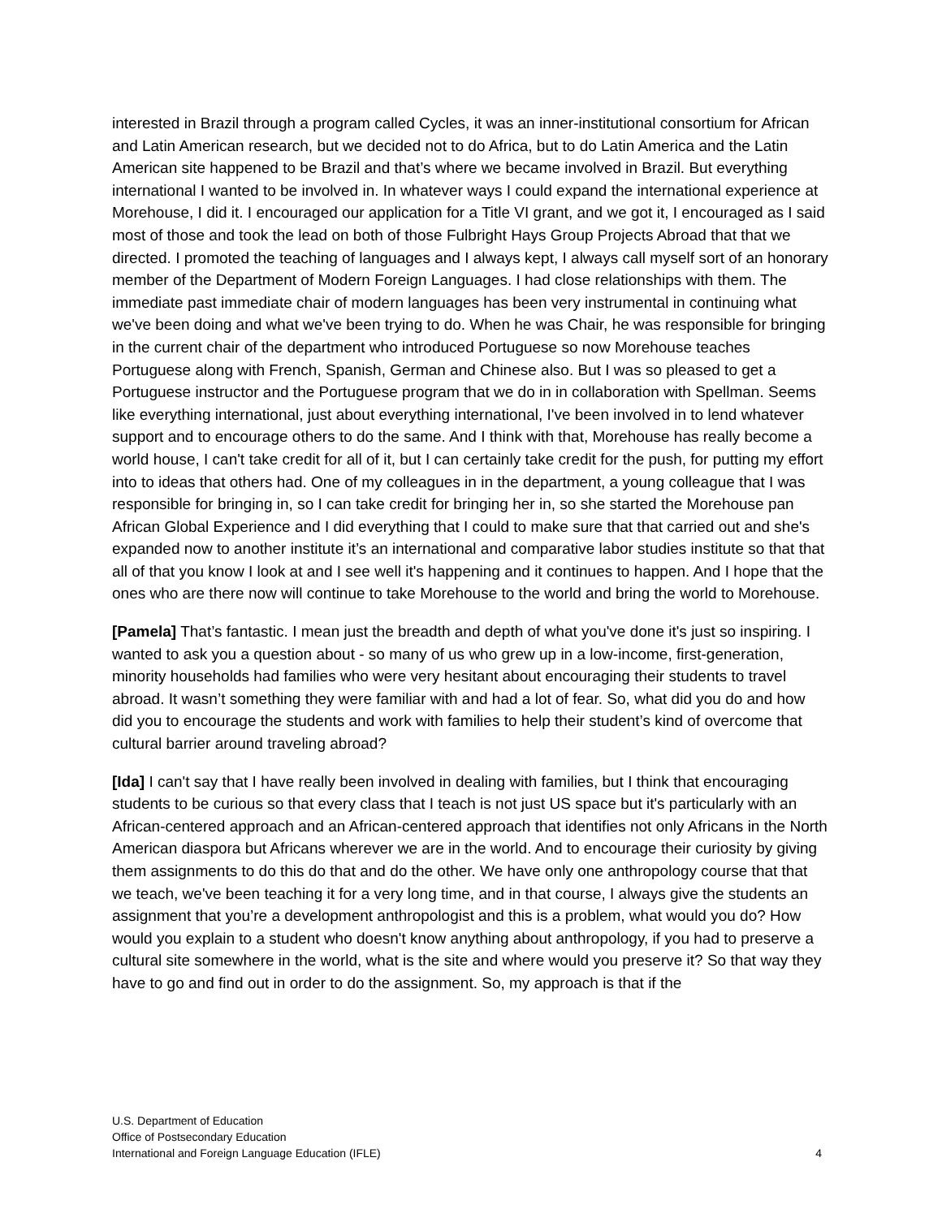interested in Brazil through a program called Cycles, it was an inner-institutional consortium for African and Latin American research, but we decided not to do Africa, but to do Latin America and the Latin American site happened to be Brazil and that’s where we became involved in Brazil. But everything international I wanted to be involved in. In whatever ways I could expand the international experience at Morehouse, I did it. I encouraged our application for a Title VI grant, and we got it, I encouraged as I said most of those and took the lead on both of those Fulbright Hays Group Projects Abroad that that we directed. I promoted the teaching of languages and I always kept, I always call myself sort of an honorary member of the Department of Modern Foreign Languages. I had close relationships with them. The immediate past immediate chair of modern languages has been very instrumental in continuing what we've been doing and what we've been trying to do. When he was Chair, he was responsible for bringing in the current chair of the department who introduced Portuguese so now Morehouse teaches Portuguese along with French, Spanish, German and Chinese also. But I was so pleased to get a Portuguese instructor and the Portuguese program that we do in in collaboration with Spellman. Seems like everything international, just about everything international, I've been involved in to lend whatever support and to encourage others to do the same. And I think with that, Morehouse has really become a world house, I can't take credit for all of it, but I can certainly take credit for the push, for putting my effort into to ideas that others had. One of my colleagues in in the department, a young colleague that I was responsible for bringing in, so I can take credit for bringing her in, so she started the Morehouse pan African Global Experience and I did everything that I could to make sure that that carried out and she's expanded now to another institute it’s an international and comparative labor studies institute so that that all of that you know I look at and I see well it's happening and it continues to happen. And I hope that the ones who are there now will continue to take Morehouse to the world and bring the world to Morehouse.
[Pamela] That’s fantastic. I mean just the breadth and depth of what you've done it's just so inspiring. I wanted to ask you a question about - so many of us who grew up in a low-income, first-generation, minority households had families who were very hesitant about encouraging their students to travel abroad. It wasn’t something they were familiar with and had a lot of fear. So, what did you do and how did you to encourage the students and work with families to help their student’s kind of overcome that cultural barrier around traveling abroad?
[Ida] I can't say that I have really been involved in dealing with families, but I think that encouraging students to be curious so that every class that I teach is not just US space but it's particularly with an African-centered approach and an African-centered approach that identifies not only Africans in the North American diaspora but Africans wherever we are in the world. And to encourage their curiosity by giving them assignments to do this do that and do the other. We have only one anthropology course that that we teach, we've been teaching it for a very long time, and in that course, I always give the students an assignment that you’re a development anthropologist and this is a problem, what would you do? How would you explain to a student who doesn't know anything about anthropology, if you had to preserve a cultural site somewhere in the world, what is the site and where would you preserve it? So that way they have to go and find out in order to do the assignment. So, my approach is that if the
U.S. Department of Education
Office of Postsecondary Education
International and Foreign Language Education (IFLE)
4